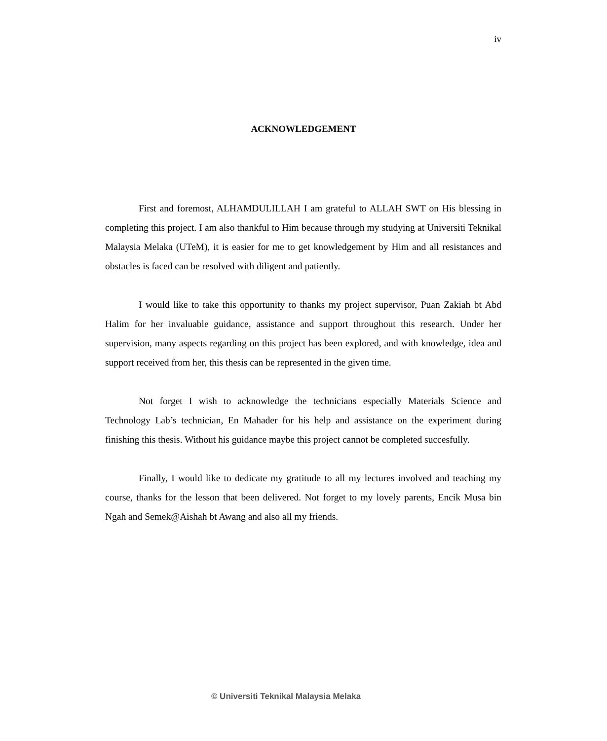iv
ACKNOWLEDGEMENT
First and foremost, ALHAMDULILLAH I am grateful to ALLAH SWT on His blessing in completing this project. I am also thankful to Him because through my studying at Universiti Teknikal Malaysia Melaka (UTeM), it is easier for me to get knowledgement by Him and all resistances and obstacles is faced can be resolved with diligent and patiently.
I would like to take this opportunity to thanks my project supervisor, Puan Zakiah bt Abd Halim for her invaluable guidance, assistance and support throughout this research. Under her supervision, many aspects regarding on this project has been explored, and with knowledge, idea and support received from her, this thesis can be represented in the given time.
Not forget I wish to acknowledge the technicians especially Materials Science and Technology Lab’s technician, En Mahader for his help and assistance on the experiment during finishing this thesis. Without his guidance maybe this project cannot be completed succesfully.
Finally, I would like to dedicate my gratitude to all my lectures involved and teaching my course, thanks for the lesson that been delivered. Not forget to my lovely parents, Encik Musa bin Ngah and Semek@Aishah bt Awang and also all my friends.
© Universiti Teknikal Malaysia Melaka